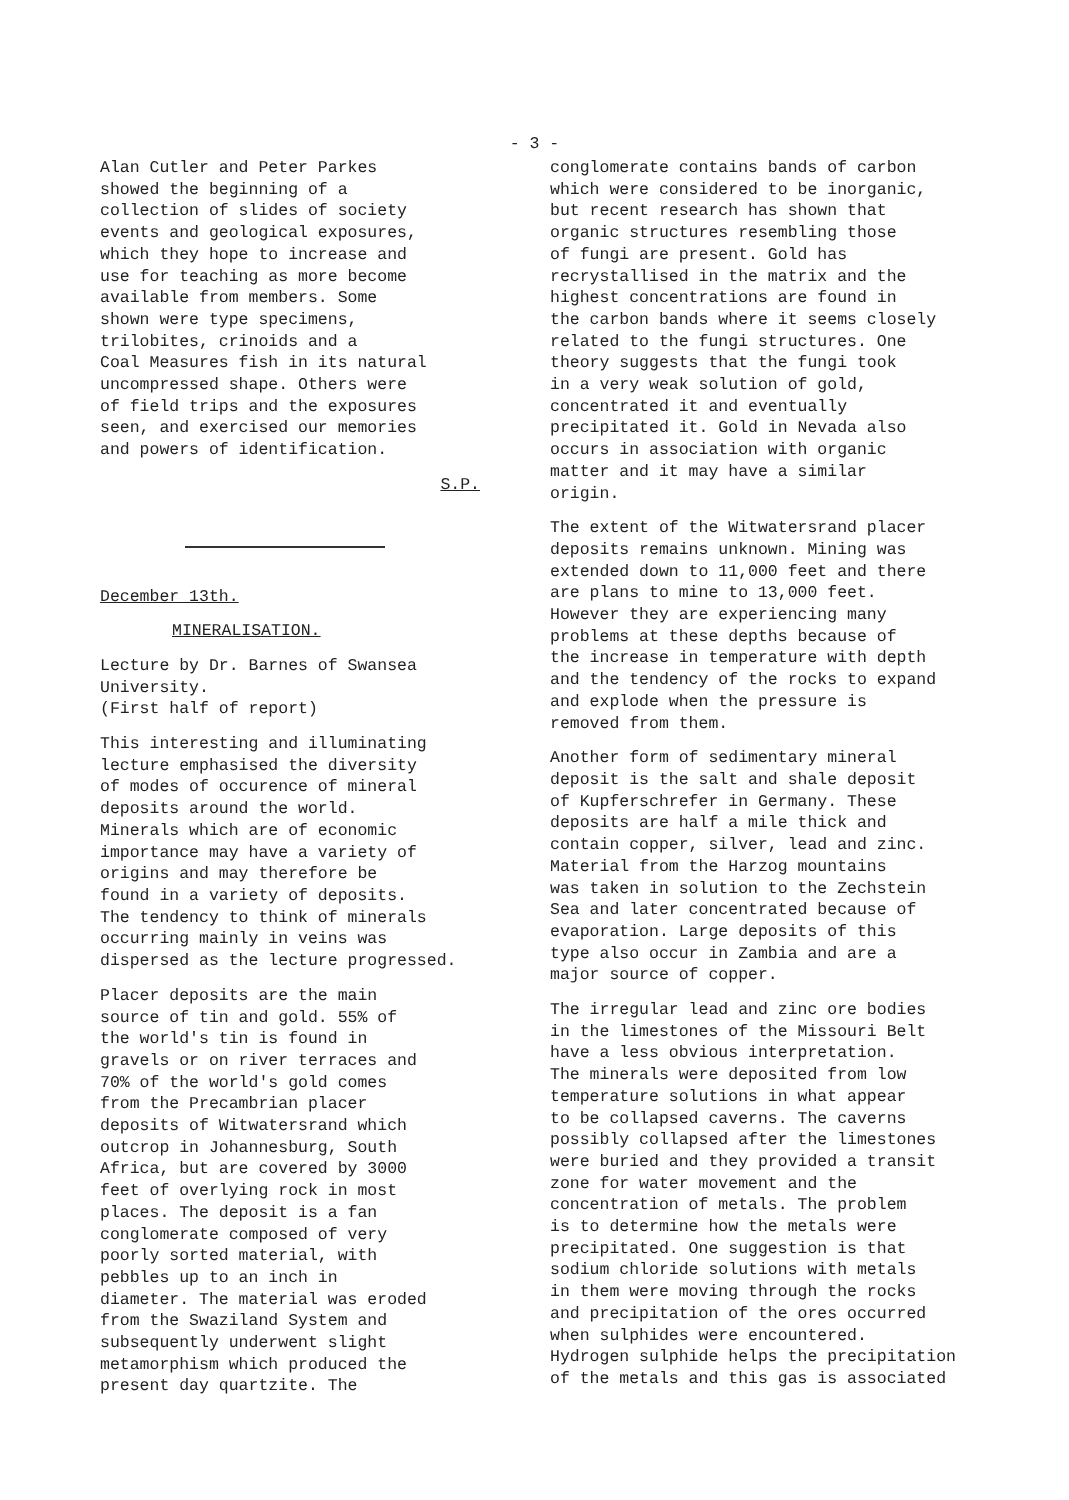- 3 -
Alan Cutler and Peter Parkes
showed the beginning of a
collection of slides of society
events and geological exposures,
which they hope to increase and
use for teaching as more become
available from members. Some
shown were type specimens,
trilobites, crinoids and a
Coal Measures fish in its natural
uncompressed shape. Others were
of field trips and the exposures
seen, and exercised our memories
and powers of identification.
S.P.
December 13th.
MINERALISATION.
Lecture by Dr. Barnes of Swansea
University.
(First half of report)
This interesting and illuminating
lecture emphasised the diversity
of modes of occurence of mineral
deposits around the world.
Minerals which are of economic
importance may have a variety of
origins and may therefore be
found in a variety of deposits.
The tendency to think of minerals
occurring mainly in veins was
dispersed as the lecture progressed.
Placer deposits are the main
source of tin and gold. 55% of
the world's tin is found in
gravels or on river terraces and
70% of the world's gold comes
from the Precambrian placer
deposits of Witwatersrand which
outcrop in Johannesburg, South
Africa, but are covered by 3000
feet of overlying rock in most
places. The deposit is a fan
conglomerate composed of very
poorly sorted material, with
pebbles up to an inch in
diameter. The material was eroded
from the Swaziland System and
subsequently underwent slight
metamorphism which produced the
present day quartzite. The
conglomerate contains bands of carbon
which were considered to be inorganic,
but recent research has shown that
organic structures resembling those
of fungi are present. Gold has
recrystallised in the matrix and the
highest concentrations are found in
the carbon bands where it seems closely
related to the fungi structures. One
theory suggests that the fungi took
in a very weak solution of gold,
concentrated it and eventually
precipitated it. Gold in Nevada also
occurs in association with organic
matter and it may have a similar
origin.
The extent of the Witwatersrand placer
deposits remains unknown. Mining was
extended down to 11,000 feet and there
are plans to mine to 13,000 feet.
However they are experiencing many
problems at these depths because of
the increase in temperature with depth
and the tendency of the rocks to expand
and explode when the pressure is
removed from them.
Another form of sedimentary mineral
deposit is the salt and shale deposit
of Kupferschrefer in Germany. These
deposits are half a mile thick and
contain copper, silver, lead and zinc.
Material from the Harzog mountains
was taken in solution to the Zechstein
Sea and later concentrated because of
evaporation. Large deposits of this
type also occur in Zambia and are a
major source of copper.
The irregular lead and zinc ore bodies
in the limestones of the Missouri Belt
have a less obvious interpretation.
The minerals were deposited from low
temperature solutions in what appear
to be collapsed caverns. The caverns
possibly collapsed after the limestones
were buried and they provided a transit
zone for water movement and the
concentration of metals. The problem
is to determine how the metals were
precipitated. One suggestion is that
sodium chloride solutions with metals
in them were moving through the rocks
and precipitation of the ores occurred
when sulphides were encountered.
Hydrogen sulphide helps the precipitation
of the metals and this gas is associated